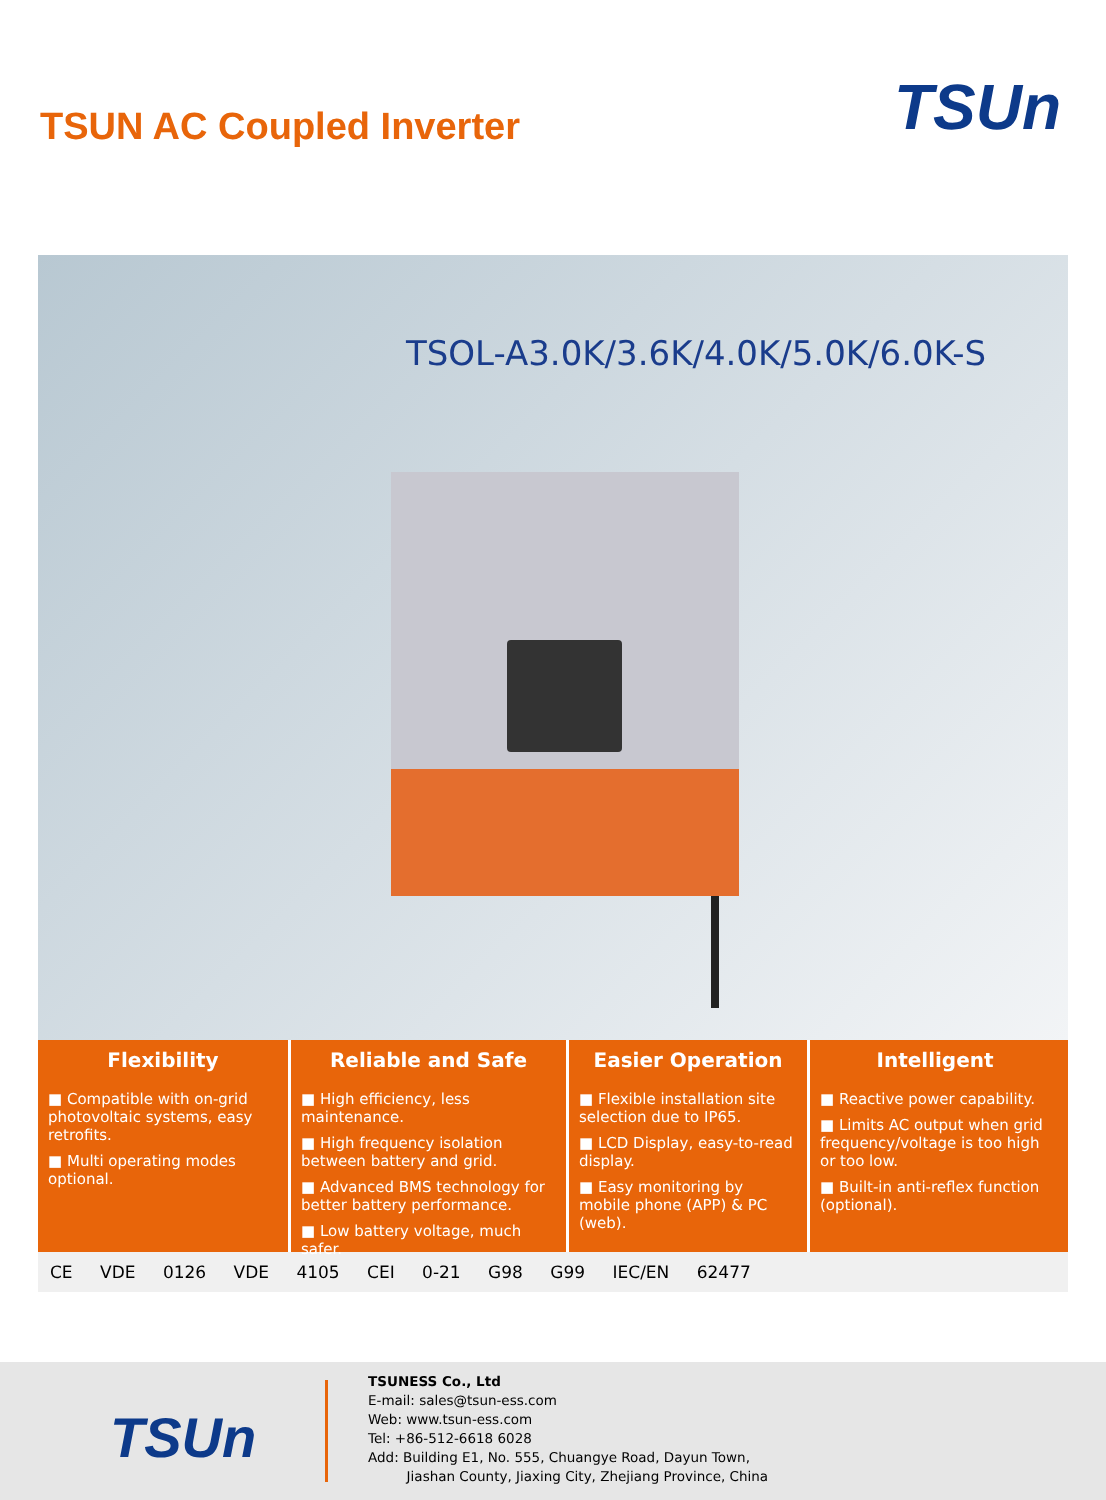TSUN AC Coupled Inverter
TSUn
TSOL-A3.0K/3.6K/4.0K/5.0K/6.0K-S
Flexibility
■ Compatible with on-grid photovoltaic systems, easy retrofits.
■ Multi operating modes optional.
Reliable and Safe
■ High efficiency, less maintenance.
■ High frequency isolation between battery and grid.
■ Advanced BMS technology for better battery performance.
■ Low battery voltage, much safer.
Easier Operation
■ Flexible installation site selection due to IP65.
■ LCD Display, easy-to-read display.
■ Easy monitoring by mobile phone (APP) & PC (web).
Intelligent
■ Reactive power capability.
■ Limits AC output when grid frequency/voltage is too high or too low.
■ Built-in anti-reflex function (optional).
CE VDE 0126 VDE 4105 CEI 0-21 G98 G99 IEC/EN 62477
TSUn
TSUNESS Co., Ltd
E-mail: sales@tsun-ess.com
Web: www.tsun-ess.com
Tel: +86-512-6618 6028
Add: Building E1, No. 555, Chuangye Road, Dayun Town,
Jiashan County, Jiaxing City, Zhejiang Province, China